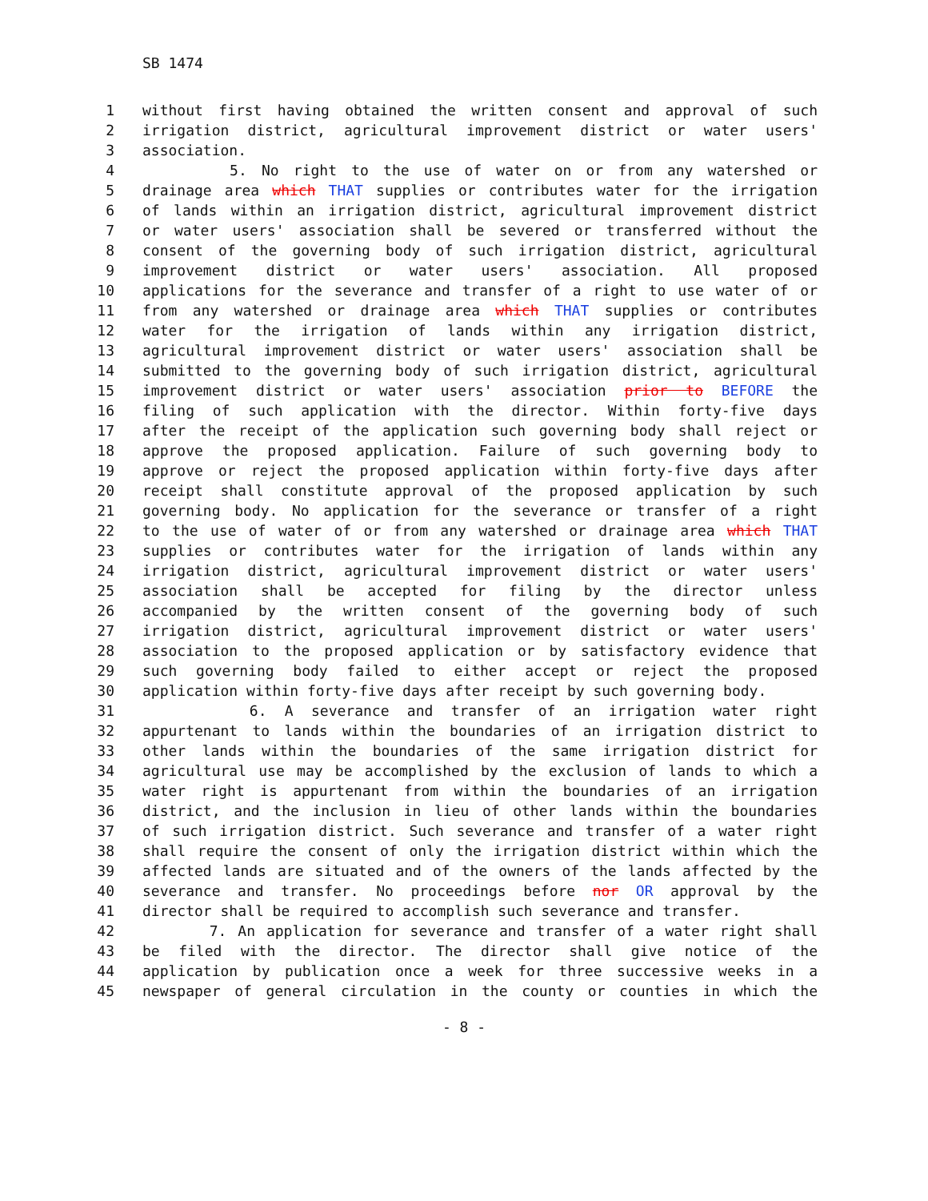SB 1474
1 without first having obtained the written consent and approval of such
2 irrigation district, agricultural improvement district or water users'
3 association.
4 5. No right to the use of water on or from any watershed or
5 drainage area which THAT supplies or contributes water for the irrigation
6 of lands within an irrigation district, agricultural improvement district
7 or water users' association shall be severed or transferred without the
8 consent of the governing body of such irrigation district, agricultural
9 improvement district or water users' association. All proposed
10 applications for the severance and transfer of a right to use water of or
11 from any watershed or drainage area which THAT supplies or contributes
12 water for the irrigation of lands within any irrigation district,
13 agricultural improvement district or water users' association shall be
14 submitted to the governing body of such irrigation district, agricultural
15 improvement district or water users' association prior to BEFORE the
16 filing of such application with the director. Within forty-five days
17 after the receipt of the application such governing body shall reject or
18 approve the proposed application. Failure of such governing body to
19 approve or reject the proposed application within forty-five days after
20 receipt shall constitute approval of the proposed application by such
21 governing body. No application for the severance or transfer of a right
22 to the use of water of or from any watershed or drainage area which THAT
23 supplies or contributes water for the irrigation of lands within any
24 irrigation district, agricultural improvement district or water users'
25 association shall be accepted for filing by the director unless
26 accompanied by the written consent of the governing body of such
27 irrigation district, agricultural improvement district or water users'
28 association to the proposed application or by satisfactory evidence that
29 such governing body failed to either accept or reject the proposed
30 application within forty-five days after receipt by such governing body.
31 6. A severance and transfer of an irrigation water right
32 appurtenant to lands within the boundaries of an irrigation district to
33 other lands within the boundaries of the same irrigation district for
34 agricultural use may be accomplished by the exclusion of lands to which a
35 water right is appurtenant from within the boundaries of an irrigation
36 district, and the inclusion in lieu of other lands within the boundaries
37 of such irrigation district. Such severance and transfer of a water right
38 shall require the consent of only the irrigation district within which the
39 affected lands are situated and of the owners of the lands affected by the
40 severance and transfer. No proceedings before nor OR approval by the
41 director shall be required to accomplish such severance and transfer.
42 7. An application for severance and transfer of a water right shall
43 be filed with the director. The director shall give notice of the
44 application by publication once a week for three successive weeks in a
45 newspaper of general circulation in the county or counties in which the
- 8 -